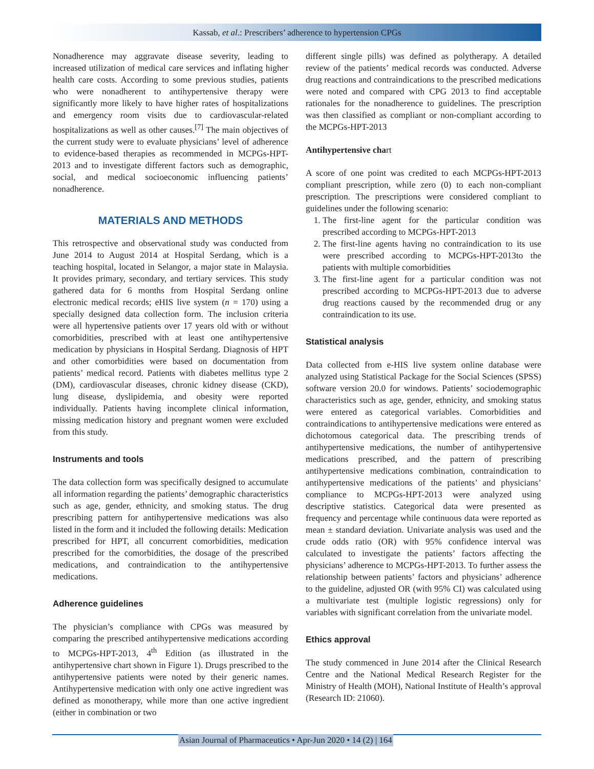Kassab, et al.: Prescribers’ adherence to hypertension CPGs
Nonadherence may aggravate disease severity, leading to increased utilization of medical care services and inflating higher health care costs. According to some previous studies, patients who were nonadherent to antihypertensive therapy were significantly more likely to have higher rates of hospitalizations and emergency room visits due to cardiovascular-related hospitalizations as well as other causes.<sup>[7]</sup> The main objectives of the current study were to evaluate physicians’ level of adherence to evidence-based therapies as recommended in MCPGs-HPT-2013 and to investigate different factors such as demographic, social, and medical socioeconomic influencing patients’ nonadherence.
MATERIALS AND METHODS
This retrospective and observational study was conducted from June 2014 to August 2014 at Hospital Serdang, which is a teaching hospital, located in Selangor, a major state in Malaysia. It provides primary, secondary, and tertiary services. This study gathered data for 6 months from Hospital Serdang online electronic medical records; eHIS live system (n = 170) using a specially designed data collection form. The inclusion criteria were all hypertensive patients over 17 years old with or without comorbidities, prescribed with at least one antihypertensive medication by physicians in Hospital Serdang. Diagnosis of HPT and other comorbidities were based on documentation from patients’ medical record. Patients with diabetes mellitus type 2 (DM), cardiovascular diseases, chronic kidney disease (CKD), lung disease, dyslipidemia, and obesity were reported individually. Patients having incomplete clinical information, missing medication history and pregnant women were excluded from this study.
Instruments and tools
The data collection form was specifically designed to accumulate all information regarding the patients’ demographic characteristics such as age, gender, ethnicity, and smoking status. The drug prescribing pattern for antihypertensive medications was also listed in the form and it included the following details: Medication prescribed for HPT, all concurrent comorbidities, medication prescribed for the comorbidities, the dosage of the prescribed medications, and contraindication to the antihypertensive medications.
Adherence guidelines
The physician’s compliance with CPGs was measured by comparing the prescribed antihypertensive medications according to MCPGs-HPT-2013, 4<sup>th</sup> Edition (as illustrated in the antihypertensive chart shown in Figure 1). Drugs prescribed to the antihypertensive patients were noted by their generic names. Antihypertensive medication with only one active ingredient was defined as monotherapy, while more than one active ingredient (either in combination or two
different single pills) was defined as polytherapy. A detailed review of the patients’ medical records was conducted. Adverse drug reactions and contraindications to the prescribed medications were noted and compared with CPG 2013 to find acceptable rationales for the nonadherence to guidelines. The prescription was then classified as compliant or non-compliant according to the MCPGs-HPT-2013
Antihypertensive chart
A score of one point was credited to each MCPGs-HPT-2013 compliant prescription, while zero (0) to each non-compliant prescription. The prescriptions were considered compliant to guidelines under the following scenario:
1. The first-line agent for the particular condition was prescribed according to MCPGs-HPT-2013
2. The first-line agents having no contraindication to its use were prescribed according to MCPGs-HPT-2013to the patients with multiple comorbidities
3. The first-line agent for a particular condition was not prescribed according to MCPGs-HPT-2013 due to adverse drug reactions caused by the recommended drug or any contraindication to its use.
Statistical analysis
Data collected from e-HIS live system online database were analyzed using Statistical Package for the Social Sciences (SPSS) software version 20.0 for windows. Patients’ sociodemographic characteristics such as age, gender, ethnicity, and smoking status were entered as categorical variables. Comorbidities and contraindications to antihypertensive medications were entered as dichotomous categorical data. The prescribing trends of antihypertensive medications, the number of antihypertensive medications prescribed, and the pattern of prescribing antihypertensive medications combination, contraindication to antihypertensive medications of the patients’ and physicians’ compliance to MCPGs-HPT-2013 were analyzed using descriptive statistics. Categorical data were presented as frequency and percentage while continuous data were reported as mean ± standard deviation. Univariate analysis was used and the crude odds ratio (OR) with 95% confidence interval was calculated to investigate the patients’ factors affecting the physicians’ adherence to MCPGs-HPT-2013. To further assess the relationship between patients’ factors and physicians’ adherence to the guideline, adjusted OR (with 95% CI) was calculated using a multivariate test (multiple logistic regressions) only for variables with significant correlation from the univariate model.
Ethics approval
The study commenced in June 2014 after the Clinical Research Centre and the National Medical Research Register for the Ministry of Health (MOH), National Institute of Health’s approval (Research ID: 21060).
Asian Journal of Pharmaceutics • Apr-Jun 2020 • 14 (2) | 164